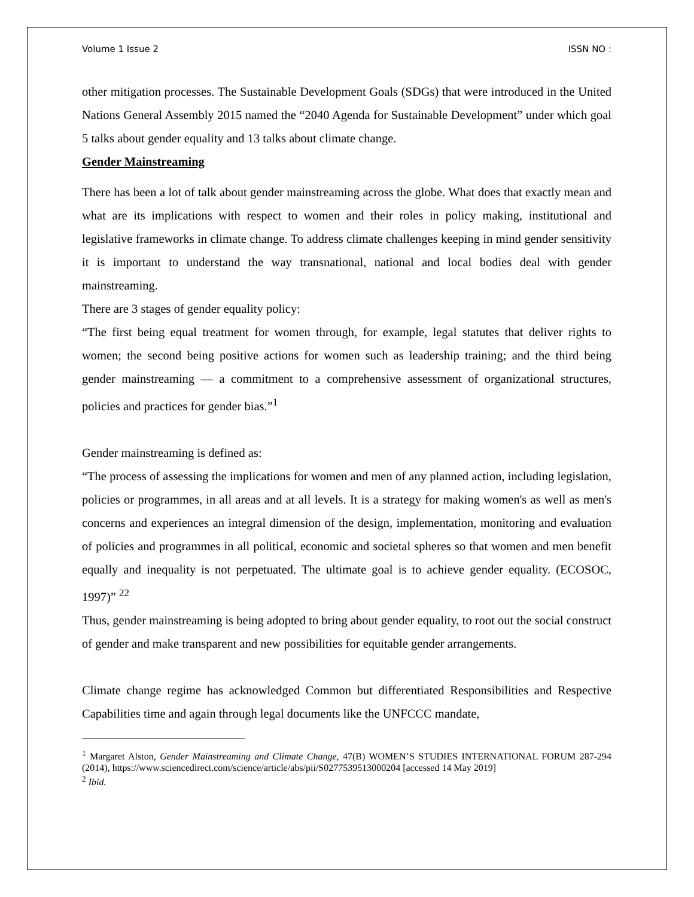Volume 1 Issue 2 ISSN NO :
other mitigation processes. The Sustainable Development Goals (SDGs) that were introduced in the United Nations General Assembly 2015 named the “2040 Agenda for Sustainable Development” under which goal 5 talks about gender equality and 13 talks about climate change.
Gender Mainstreaming
There has been a lot of talk about gender mainstreaming across the globe. What does that exactly mean and what are its implications with respect to women and their roles in policy making, institutional and legislative frameworks in climate change. To address climate challenges keeping in mind gender sensitivity it is important to understand the way transnational, national and local bodies deal with gender mainstreaming.
There are 3 stages of gender equality policy:
“The first being equal treatment for women through, for example, legal statutes that deliver rights to women; the second being positive actions for women such as leadership training; and the third being gender mainstreaming — a commitment to a comprehensive assessment of organizational structures, policies and practices for gender bias.”<sup>1</sup>
Gender mainstreaming is defined as:
“The process of assessing the implications for women and men of any planned action, including legislation, policies or programmes, in all areas and at all levels. It is a strategy for making women's as well as men's concerns and experiences an integral dimension of the design, implementation, monitoring and evaluation of policies and programmes in all political, economic and societal spheres so that women and men benefit equally and inequality is not perpetuated. The ultimate goal is to achieve gender equality. (ECOSOC, 1997)” <sup>22</sup>
Thus, gender mainstreaming is being adopted to bring about gender equality, to root out the social construct of gender and make transparent and new possibilities for equitable gender arrangements.
Climate change regime has acknowledged Common but differentiated Responsibilities and Respective Capabilities time and again through legal documents like the UNFCCC mandate,
<sup>1</sup> Margaret Alston, Gender Mainstreaming and Climate Change, 47(B) WOMEN’S STUDIES INTERNATIONAL FORUM 287-294 (2014), https://www.sciencedirect.com/science/article/abs/pii/S0277539513000204 [accessed 14 May 2019]
<sup>2</sup> Ibid.